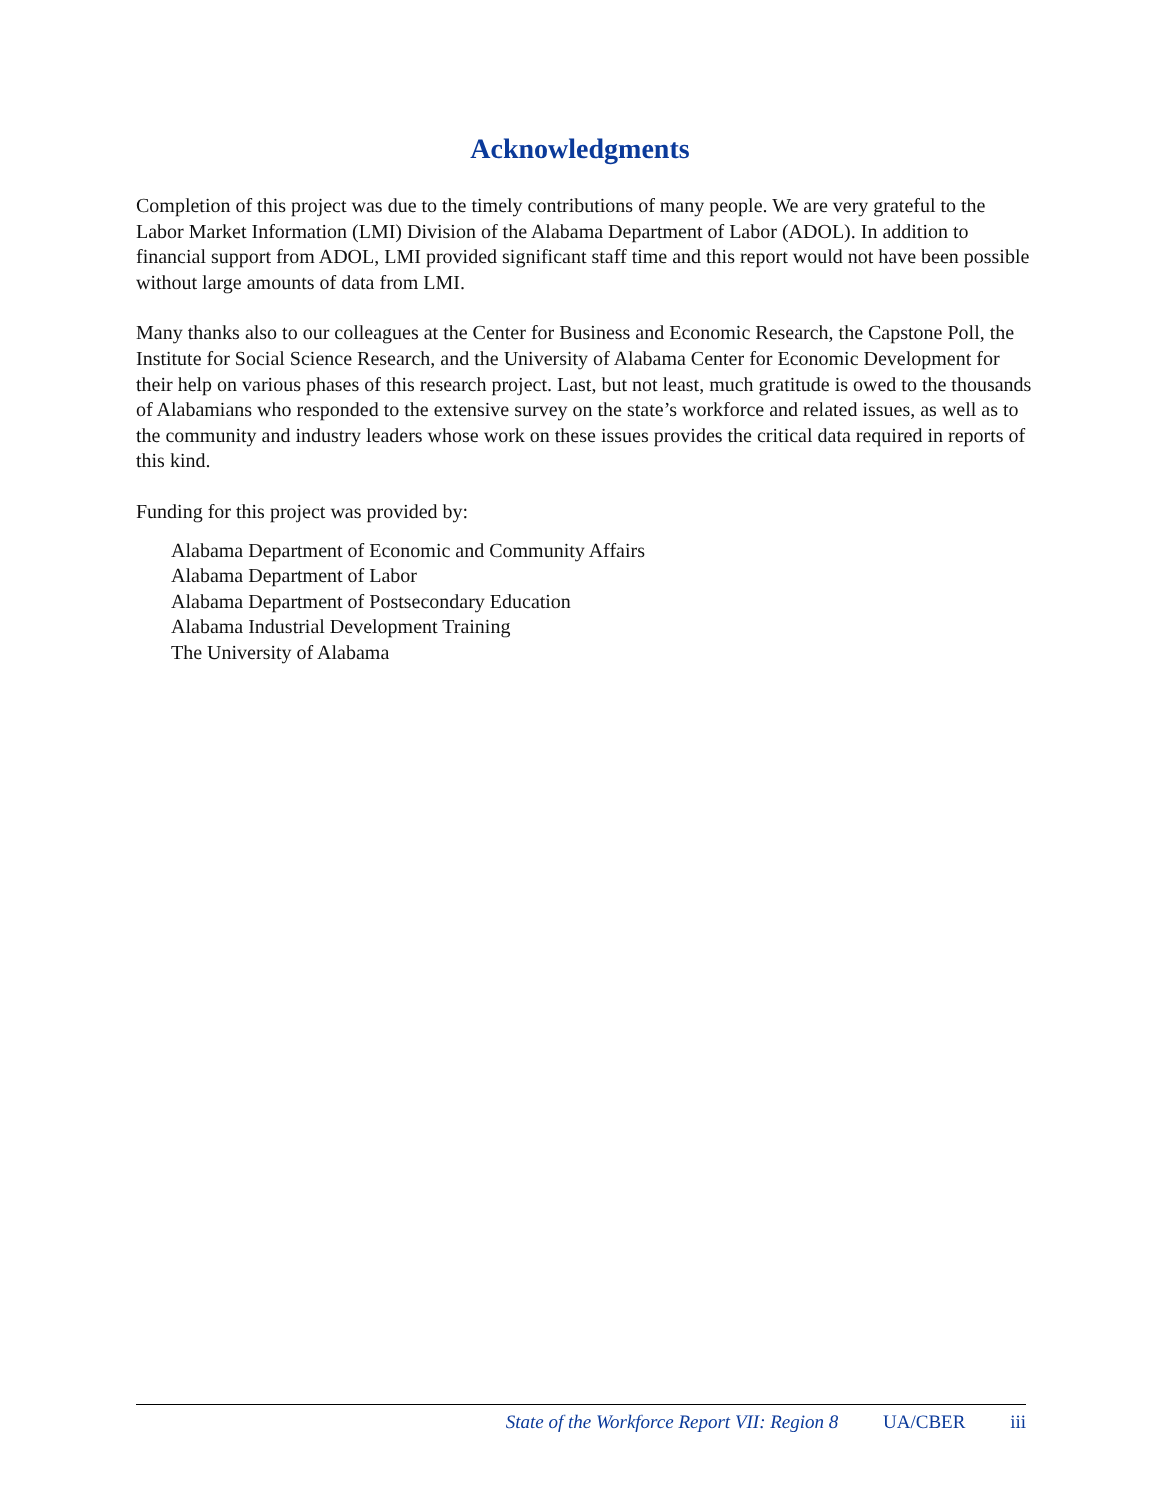Acknowledgments
Completion of this project was due to the timely contributions of many people. We are very grateful to the Labor Market Information (LMI) Division of the Alabama Department of Labor (ADOL). In addition to financial support from ADOL, LMI provided significant staff time and this report would not have been possible without large amounts of data from LMI.
Many thanks also to our colleagues at the Center for Business and Economic Research, the Capstone Poll, the Institute for Social Science Research, and the University of Alabama Center for Economic Development for their help on various phases of this research project. Last, but not least, much gratitude is owed to the thousands of Alabamians who responded to the extensive survey on the state’s workforce and related issues, as well as to the community and industry leaders whose work on these issues provides the critical data required in reports of this kind.
Funding for this project was provided by:
Alabama Department of Economic and Community Affairs
Alabama Department of Labor
Alabama Department of Postsecondary Education
Alabama Industrial Development Training
The University of Alabama
State of the Workforce Report VII: Region 8 UA/CBER iii